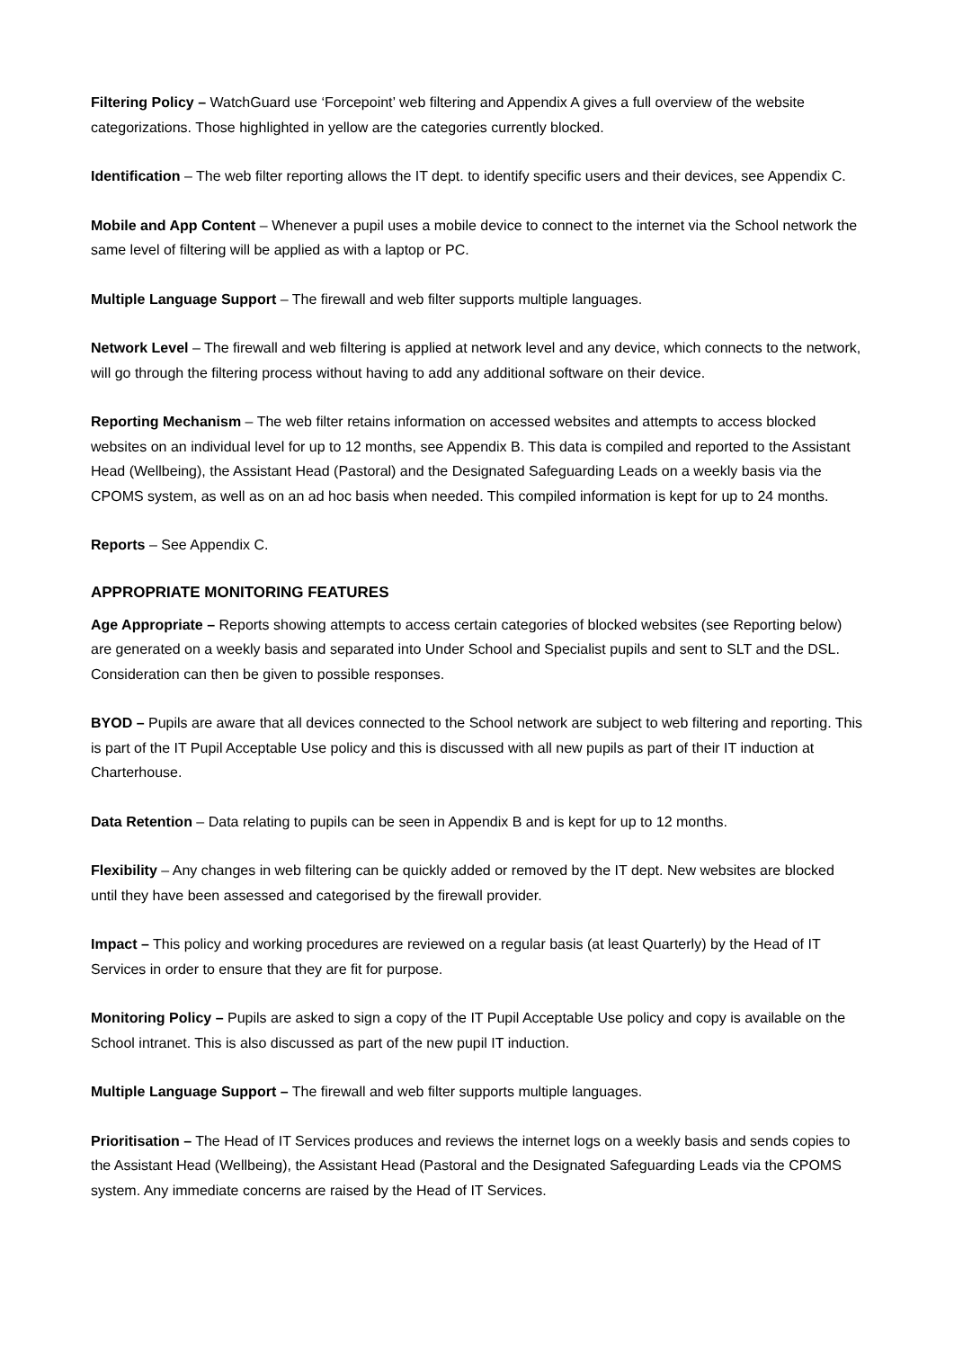Filtering Policy – WatchGuard use ‘Forcepoint’ web filtering and Appendix A gives a full overview of the website categorizations. Those highlighted in yellow are the categories currently blocked.
Identification – The web filter reporting allows the IT dept. to identify specific users and their devices, see Appendix C.
Mobile and App Content – Whenever a pupil uses a mobile device to connect to the internet via the School network the same level of filtering will be applied as with a laptop or PC.
Multiple Language Support – The firewall and web filter supports multiple languages.
Network Level – The firewall and web filtering is applied at network level and any device, which connects to the network, will go through the filtering process without having to add any additional software on their device.
Reporting Mechanism – The web filter retains information on accessed websites and attempts to access blocked websites on an individual level for up to 12 months, see Appendix B. This data is compiled and reported to the Assistant Head (Wellbeing), the Assistant Head (Pastoral) and the Designated Safeguarding Leads on a weekly basis via the CPOMS system, as well as on an ad hoc basis when needed. This compiled information is kept for up to 24 months.
Reports – See Appendix C.
APPROPRIATE MONITORING FEATURES
Age Appropriate – Reports showing attempts to access certain categories of blocked websites (see Reporting below) are generated on a weekly basis and separated into Under School and Specialist pupils and sent to SLT and the DSL. Consideration can then be given to possible responses.
BYOD – Pupils are aware that all devices connected to the School network are subject to web filtering and reporting. This is part of the IT Pupil Acceptable Use policy and this is discussed with all new pupils as part of their IT induction at Charterhouse.
Data Retention – Data relating to pupils can be seen in Appendix B and is kept for up to 12 months.
Flexibility – Any changes in web filtering can be quickly added or removed by the IT dept. New websites are blocked until they have been assessed and categorised by the firewall provider.
Impact – This policy and working procedures are reviewed on a regular basis (at least Quarterly) by the Head of IT Services in order to ensure that they are fit for purpose.
Monitoring Policy – Pupils are asked to sign a copy of the IT Pupil Acceptable Use policy and copy is available on the School intranet. This is also discussed as part of the new pupil IT induction.
Multiple Language Support – The firewall and web filter supports multiple languages.
Prioritisation – The Head of IT Services produces and reviews the internet logs on a weekly basis and sends copies to the Assistant Head (Wellbeing), the Assistant Head (Pastoral and the Designated Safeguarding Leads via the CPOMS system. Any immediate concerns are raised by the Head of IT Services.